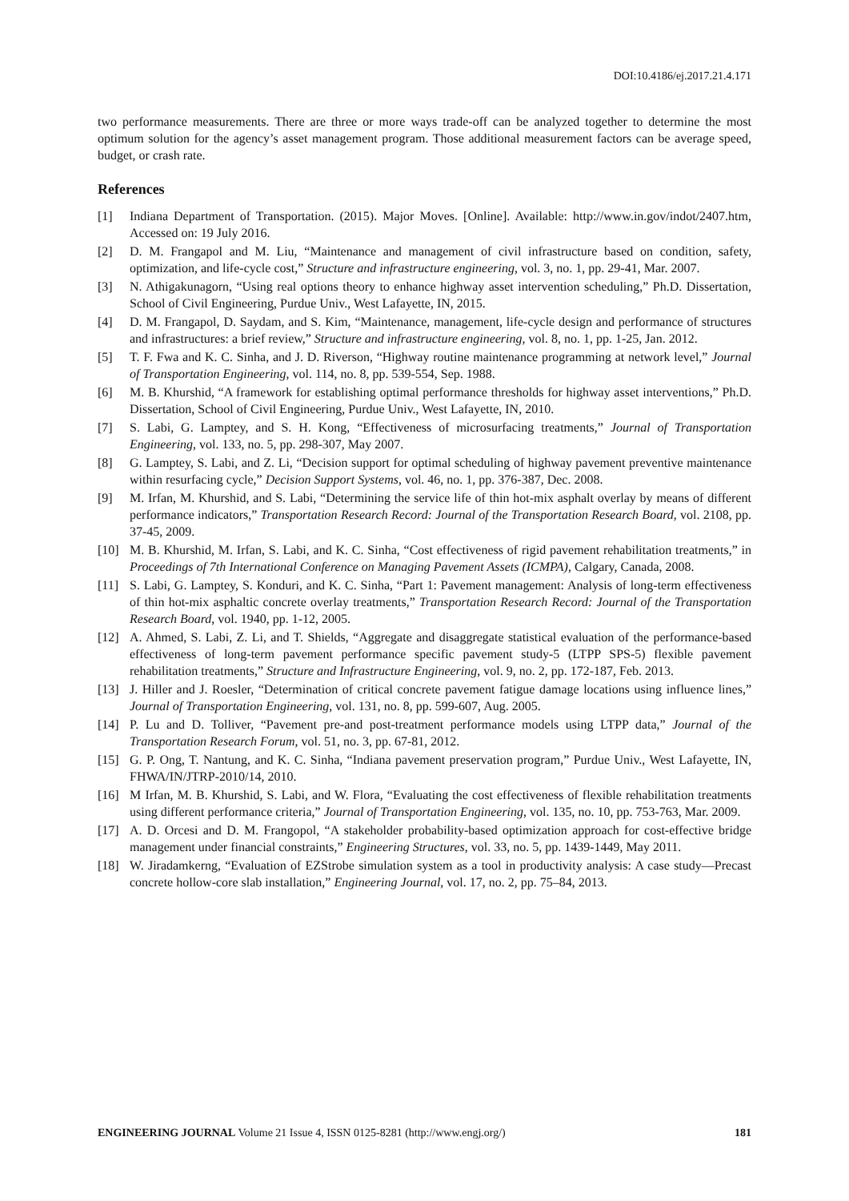DOI:10.4186/ej.2017.21.4.171
two performance measurements. There are three or more ways trade-off can be analyzed together to determine the most optimum solution for the agency’s asset management program. Those additional measurement factors can be average speed, budget, or crash rate.
References
[1] Indiana Department of Transportation. (2015). Major Moves. [Online]. Available: http://www.in.gov/indot/2407.htm, Accessed on: 19 July 2016.
[2] D. M. Frangapol and M. Liu, “Maintenance and management of civil infrastructure based on condition, safety, optimization, and life-cycle cost,” Structure and infrastructure engineering, vol. 3, no. 1, pp. 29-41, Mar. 2007.
[3] N. Athigakunagorn, “Using real options theory to enhance highway asset intervention scheduling,” Ph.D. Dissertation, School of Civil Engineering, Purdue Univ., West Lafayette, IN, 2015.
[4] D. M. Frangapol, D. Saydam, and S. Kim, “Maintenance, management, life-cycle design and performance of structures and infrastructures: a brief review,” Structure and infrastructure engineering, vol. 8, no. 1, pp. 1-25, Jan. 2012.
[5] T. F. Fwa and K. C. Sinha, and J. D. Riverson, “Highway routine maintenance programming at network level,” Journal of Transportation Engineering, vol. 114, no. 8, pp. 539-554, Sep. 1988.
[6] M. B. Khurshid, “A framework for establishing optimal performance thresholds for highway asset interventions,” Ph.D. Dissertation, School of Civil Engineering, Purdue Univ., West Lafayette, IN, 2010.
[7] S. Labi, G. Lamptey, and S. H. Kong, “Effectiveness of microsurfacing treatments,” Journal of Transportation Engineering, vol. 133, no. 5, pp. 298-307, May 2007.
[8] G. Lamptey, S. Labi, and Z. Li, “Decision support for optimal scheduling of highway pavement preventive maintenance within resurfacing cycle,” Decision Support Systems, vol. 46, no. 1, pp. 376-387, Dec. 2008.
[9] M. Irfan, M. Khurshid, and S. Labi, “Determining the service life of thin hot-mix asphalt overlay by means of different performance indicators,” Transportation Research Record: Journal of the Transportation Research Board, vol. 2108, pp. 37-45, 2009.
[10] M. B. Khurshid, M. Irfan, S. Labi, and K. C. Sinha, “Cost effectiveness of rigid pavement rehabilitation treatments,” in Proceedings of 7th International Conference on Managing Pavement Assets (ICMPA), Calgary, Canada, 2008.
[11] S. Labi, G. Lamptey, S. Konduri, and K. C. Sinha, “Part 1: Pavement management: Analysis of long-term effectiveness of thin hot-mix asphaltic concrete overlay treatments,” Transportation Research Record: Journal of the Transportation Research Board, vol. 1940, pp. 1-12, 2005.
[12] A. Ahmed, S. Labi, Z. Li, and T. Shields, “Aggregate and disaggregate statistical evaluation of the performance-based effectiveness of long-term pavement performance specific pavement study-5 (LTPP SPS-5) flexible pavement rehabilitation treatments,” Structure and Infrastructure Engineering, vol. 9, no. 2, pp. 172-187, Feb. 2013.
[13] J. Hiller and J. Roesler, “Determination of critical concrete pavement fatigue damage locations using influence lines,” Journal of Transportation Engineering, vol. 131, no. 8, pp. 599-607, Aug. 2005.
[14] P. Lu and D. Tolliver, “Pavement pre-and post-treatment performance models using LTPP data,” Journal of the Transportation Research Forum, vol. 51, no. 3, pp. 67-81, 2012.
[15] G. P. Ong, T. Nantung, and K. C. Sinha, “Indiana pavement preservation program,” Purdue Univ., West Lafayette, IN, FHWA/IN/JTRP-2010/14, 2010.
[16] M Irfan, M. B. Khurshid, S. Labi, and W. Flora, “Evaluating the cost effectiveness of flexible rehabilitation treatments using different performance criteria,” Journal of Transportation Engineering, vol. 135, no. 10, pp. 753-763, Mar. 2009.
[17] A. D. Orcesi and D. M. Frangopol, “A stakeholder probability-based optimization approach for cost-effective bridge management under financial constraints,” Engineering Structures, vol. 33, no. 5, pp. 1439-1449, May 2011.
[18] W. Jiradamkerng, “Evaluation of EZStrobe simulation system as a tool in productivity analysis: A case study—Precast concrete hollow-core slab installation,” Engineering Journal, vol. 17, no. 2, pp. 75–84, 2013.
ENGINEERING JOURNAL Volume 21 Issue 4, ISSN 0125-8281 (http://www.engj.org/) 181